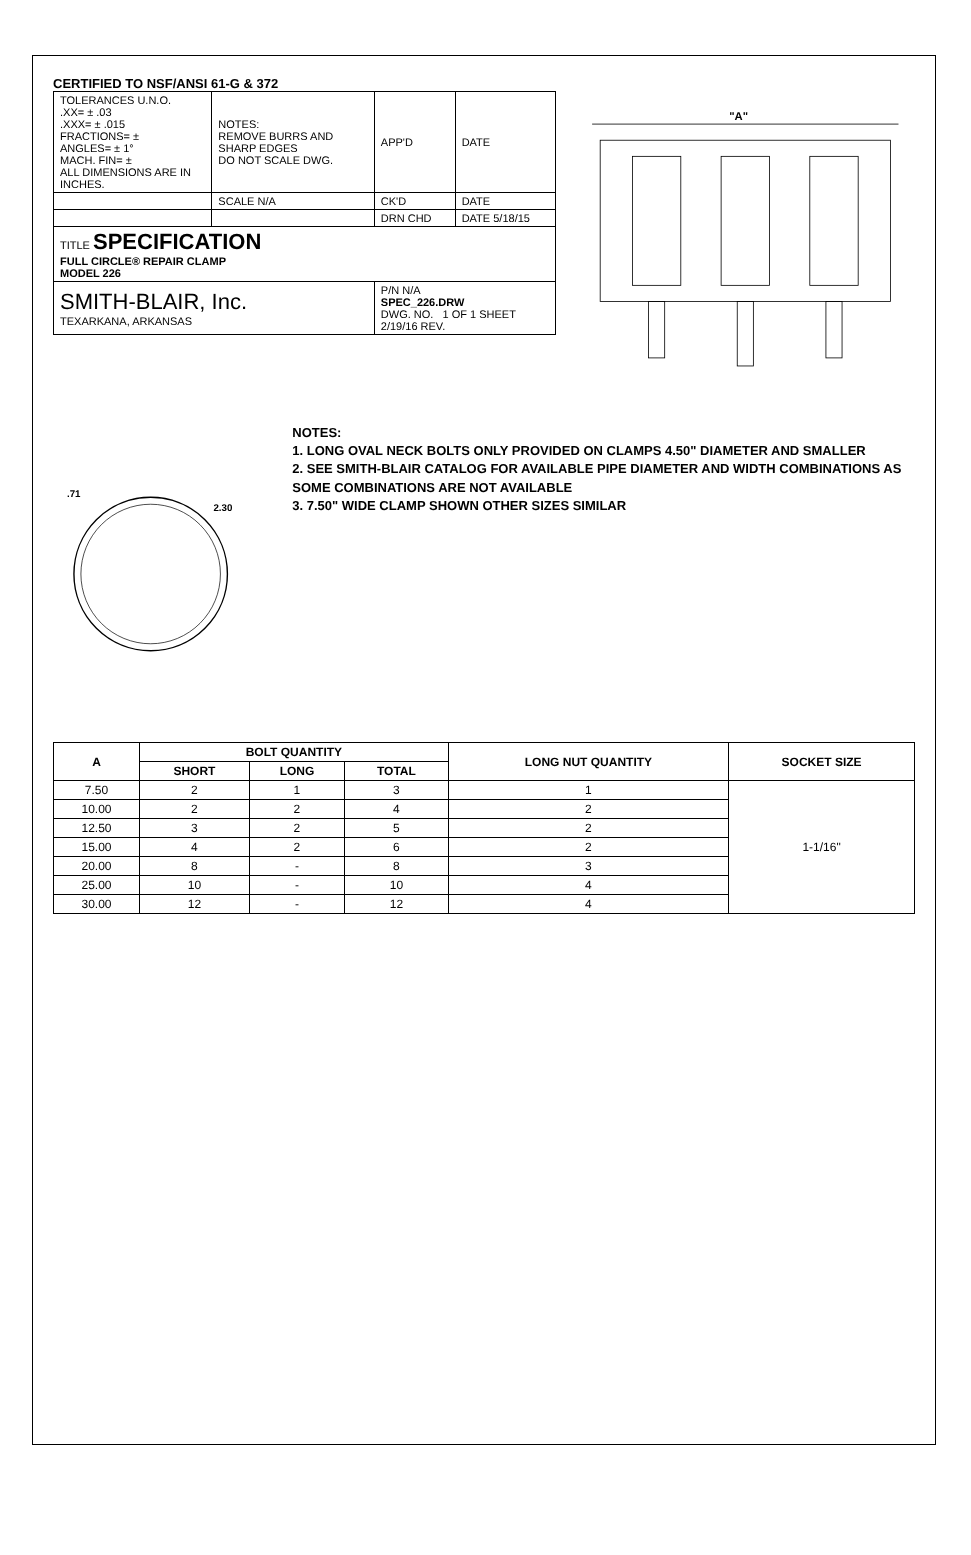CERTIFIED TO NSF/ANSI 61-G & 372
| TOLERANCES U.N.O. .XX= ± .03 .XXX= ± .015 FRACTIONS= ± ANGLES= ± 1° MACH. FIN= ± ALL DIMENSIONS ARE IN INCHES. | NOTES: REMOVE BURRS AND SHARP EDGES DO NOT SCALE DWG. | APP'D | DATE |
| | SCALE N/A | CK'D | DATE |
| | | DRN CHD | DATE 5/18/15 |
| TITLE SPECIFICATION FULL CIRCLE® REPAIR CLAMP MODEL 226 | | | |
| SMITH-BLAIR, Inc. TEXARKANA, ARKANSAS | | P/N N/A SPEC_226.DRW DWG. NO. 1 OF 1 SHEET 2/19/16 REV. | |
"A"
.71
2.30
NOTES:
1. LONG OVAL NECK BOLTS ONLY PROVIDED ON CLAMPS 4.50" DIAMETER AND SMALLER
2. SEE SMITH-BLAIR CATALOG FOR AVAILABLE PIPE DIAMETER AND WIDTH COMBINATIONS AS SOME COMBINATIONS ARE NOT AVAILABLE
3. 7.50" WIDE CLAMP SHOWN OTHER SIZES SIMILAR
| A | BOLT QUANTITY | | | LONG NUT QUANTITY | SOCKET SIZE |
| --- | --- | --- | --- | --- | --- |
| | SHORT | LONG | TOTAL | | |
| 7.50 | 2 | 1 | 3 | 1 | 1-1/16" |
| 10.00 | 2 | 2 | 4 | 2 | |
| 12.50 | 3 | 2 | 5 | 2 | |
| 15.00 | 4 | 2 | 6 | 2 | |
| 20.00 | 8 | - | 8 | 3 | |
| 25.00 | 10 | - | 10 | 4 | |
| 30.00 | 12 | - | 12 | 4 | |